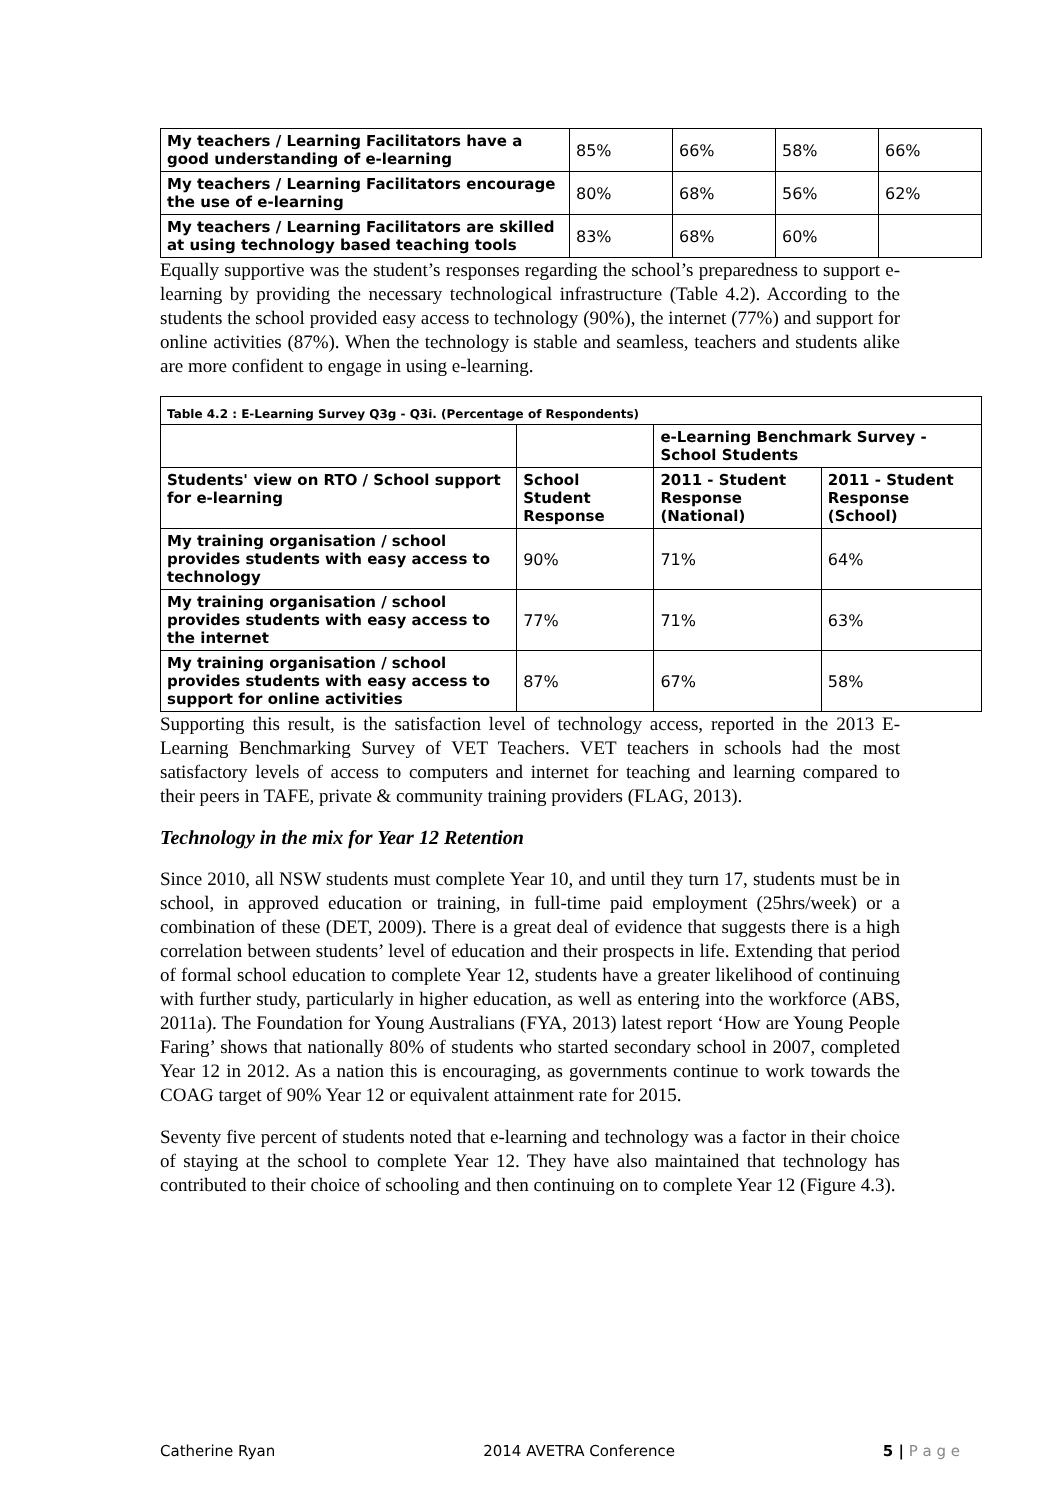| My teachers / Learning Facilitators have a good understanding of e-learning | 85% | 66% | 58% | 66% |
| My teachers / Learning Facilitators encourage the use of e-learning | 80% | 68% | 56% | 62% |
| My teachers / Learning Facilitators are skilled at using technology based teaching tools | 83% | 68% | 60% | |
Equally supportive was the student’s responses regarding the school’s preparedness to support e-learning by providing the necessary technological infrastructure (Table 4.2). According to the students the school provided easy access to technology (90%), the internet (77%) and support for online activities (87%). When the technology is stable and seamless, teachers and students alike are more confident to engage in using e-learning.
| Table 4.2 : E-Learning Survey Q3g - Q3i. (Percentage of Respondents) | | | |
| --- | --- | --- | --- |
| | | e-Learning Benchmark Survey - School Students | |
| Students' view on RTO / School support for e-learning | School Student Response | 2011 - Student Response (National) | 2011 - Student Response (School) |
| My training organisation / school provides students with easy access to technology | 90% | 71% | 64% |
| My training organisation / school provides students with easy access to the internet | 77% | 71% | 63% |
| My training organisation / school provides students with easy access to support for online activities | 87% | 67% | 58% |
Supporting this result, is the satisfaction level of technology access, reported in the 2013 E-Learning Benchmarking Survey of VET Teachers. VET teachers in schools had the most satisfactory levels of access to computers and internet for teaching and learning compared to their peers in TAFE, private & community training providers (FLAG, 2013).
Technology in the mix for Year 12 Retention
Since 2010, all NSW students must complete Year 10, and until they turn 17, students must be in school, in approved education or training, in full-time paid employment (25hrs/week) or a combination of these (DET, 2009). There is a great deal of evidence that suggests there is a high correlation between students’ level of education and their prospects in life. Extending that period of formal school education to complete Year 12, students have a greater likelihood of continuing with further study, particularly in higher education, as well as entering into the workforce (ABS, 2011a). The Foundation for Young Australians (FYA, 2013) latest report ‘How are Young People Faring’ shows that nationally 80% of students who started secondary school in 2007, completed Year 12 in 2012. As a nation this is encouraging, as governments continue to work towards the COAG target of 90% Year 12 or equivalent attainment rate for 2015.
Seventy five percent of students noted that e-learning and technology was a factor in their choice of staying at the school to complete Year 12. They have also maintained that technology has contributed to their choice of schooling and then continuing on to complete Year 12 (Figure 4.3).
Catherine Ryan 2014 AVETRA Conference 5 | P a g e